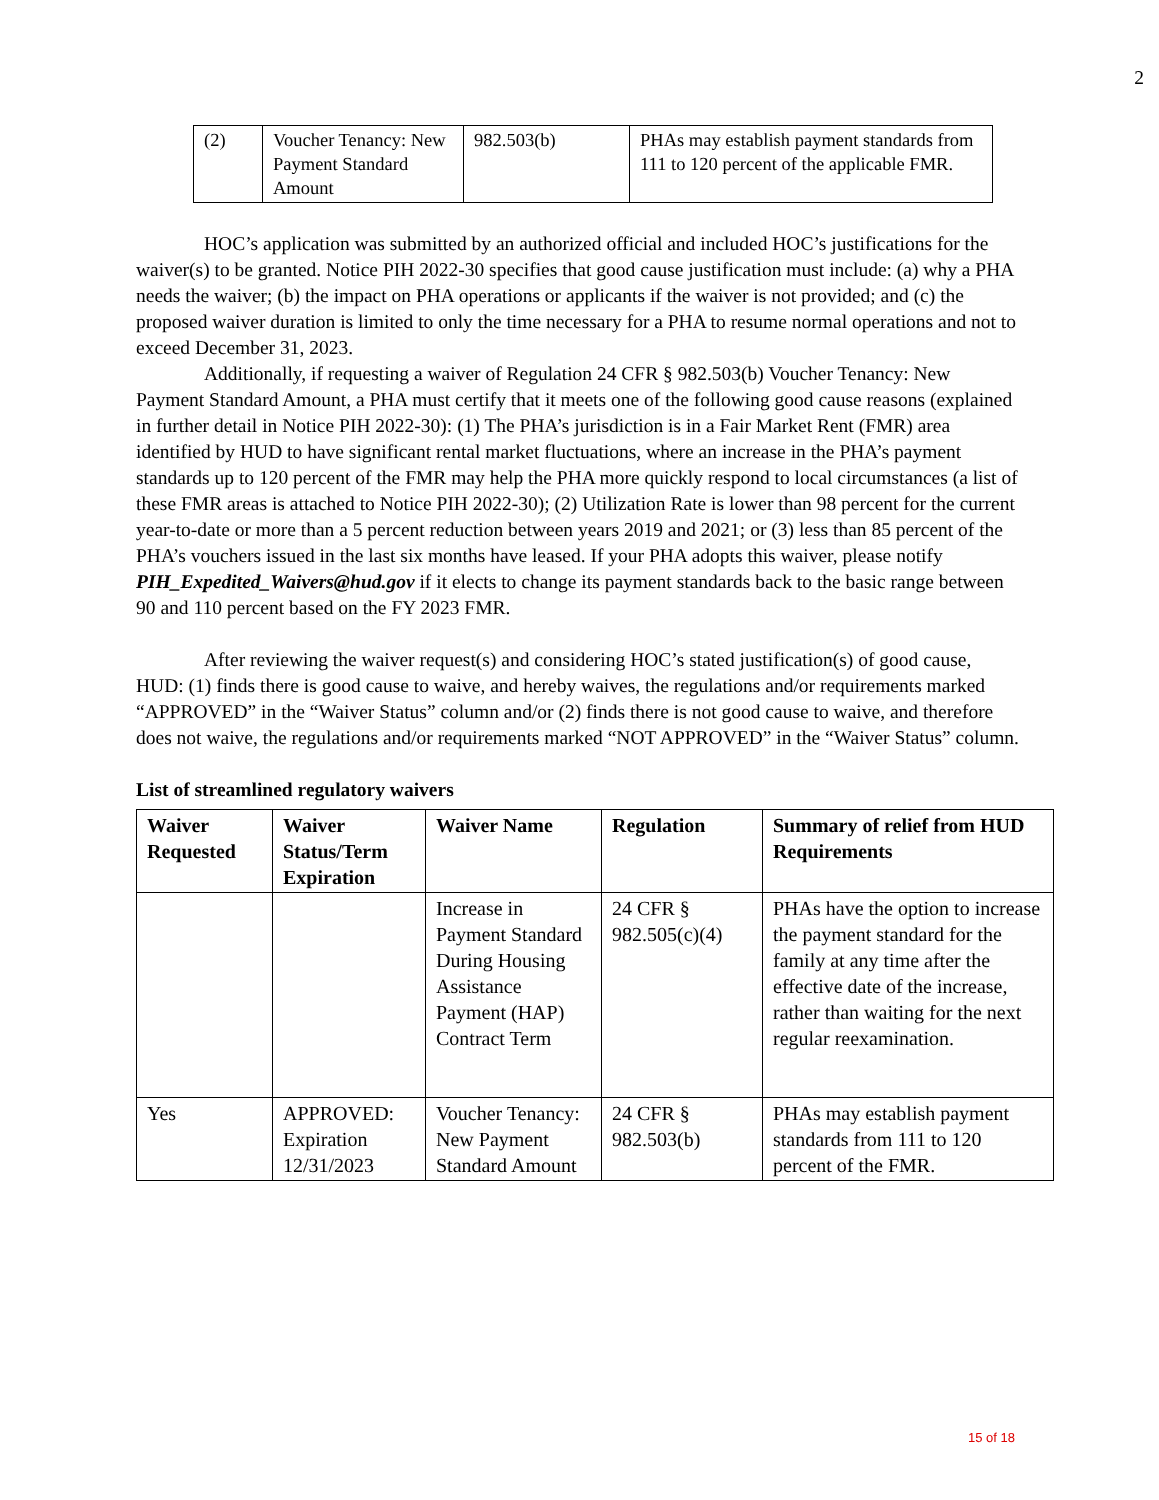2
| (2) | Voucher Tenancy: New Payment Standard Amount | 982.503(b) | PHAs may establish payment standards from 111 to 120 percent of the applicable FMR. |
HOC’s application was submitted by an authorized official and included HOC’s justifications for the waiver(s) to be granted. Notice PIH 2022-30 specifies that good cause justification must include: (a) why a PHA needs the waiver; (b) the impact on PHA operations or applicants if the waiver is not provided; and (c) the proposed waiver duration is limited to only the time necessary for a PHA to resume normal operations and not to exceed December 31, 2023.
Additionally, if requesting a waiver of Regulation 24 CFR § 982.503(b) Voucher Tenancy: New Payment Standard Amount, a PHA must certify that it meets one of the following good cause reasons (explained in further detail in Notice PIH 2022-30): (1) The PHA’s jurisdiction is in a Fair Market Rent (FMR) area identified by HUD to have significant rental market fluctuations, where an increase in the PHA’s payment standards up to 120 percent of the FMR may help the PHA more quickly respond to local circumstances (a list of these FMR areas is attached to Notice PIH 2022-30); (2) Utilization Rate is lower than 98 percent for the current year-to-date or more than a 5 percent reduction between years 2019 and 2021; or (3) less than 85 percent of the PHA’s vouchers issued in the last six months have leased. If your PHA adopts this waiver, please notify PIH_Expedited_Waivers@hud.gov if it elects to change its payment standards back to the basic range between 90 and 110 percent based on the FY 2023 FMR.
After reviewing the waiver request(s) and considering HOC’s stated justification(s) of good cause, HUD: (1) finds there is good cause to waive, and hereby waives, the regulations and/or requirements marked “APPROVED” in the “Waiver Status” column and/or (2) finds there is not good cause to waive, and therefore does not waive, the regulations and/or requirements marked “NOT APPROVED” in the “Waiver Status” column.
List of streamlined regulatory waivers
| Waiver Requested | Waiver Status/Term Expiration | Waiver Name | Regulation | Summary of relief from HUD Requirements |
| --- | --- | --- | --- | --- |
| | | Increase in Payment Standard During Housing Assistance Payment (HAP) Contract Term | 24 CFR § 982.505(c)(4) | PHAs have the option to increase the payment standard for the family at any time after the effective date of the increase, rather than waiting for the next regular reexamination. |
| Yes | APPROVED: Expiration 12/31/2023 | Voucher Tenancy: New Payment Standard Amount | 24 CFR § 982.503(b) | PHAs may establish payment standards from 111 to 120 percent of the FMR. |
15 of 18